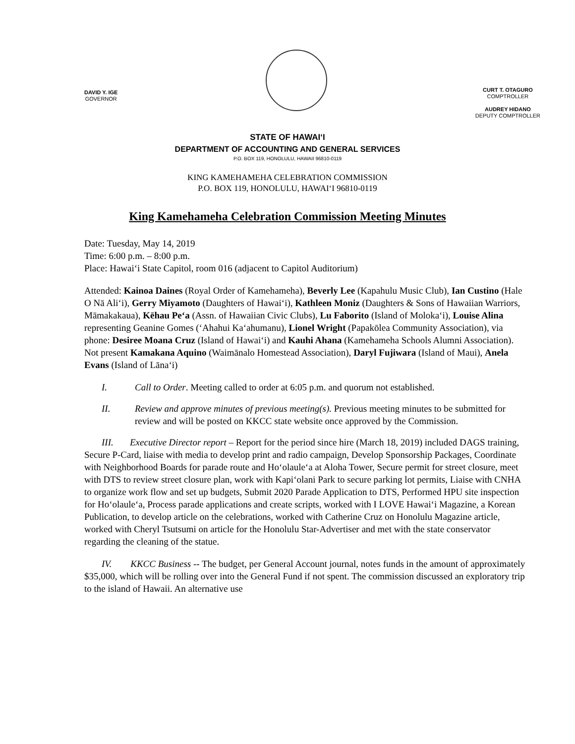DAVID Y. IGE
GOVERNOR
CURT T. OTAGURO
COMPTROLLER
AUDREY HIDANO
DEPUTY COMPTROLLER
STATE OF HAWAIʻI
DEPARTMENT OF ACCOUNTING AND GENERAL SERVICES
P.O. BOX 119, HONOLULU, HAWAII 96810-0119
KING KAMEHAMEHA CELEBRATION COMMISSION
P.O. BOX 119, HONOLULU, HAWAIʻI 96810-0119
King Kamehameha Celebration Commission Meeting Minutes
Date: Tuesday, May 14, 2019
Time: 6:00 p.m. – 8:00 p.m.
Place: Hawaiʻi State Capitol, room 016 (adjacent to Capitol Auditorium)
Attended: Kainoa Daines (Royal Order of Kamehameha), Beverly Lee (Kapahulu Music Club), Ian Custino (Hale O Nā Aliʻi), Gerry Miyamoto (Daughters of Hawaiʻi), Kathleen Moniz (Daughters & Sons of Hawaiian Warriors, Māmakakaua), Kēhau Peʻa (Assn. of Hawaiian Civic Clubs), Lu Faborito (Island of Molokaʻi), Louise Alina representing Geanine Gomes (ʻAhahui Kaʻahumanu), Lionel Wright (Papakōlea Community Association), via phone: Desiree Moana Cruz (Island of Hawaiʻi) and Kauhi Ahana (Kamehameha Schools Alumni Association). Not present Kamakana Aquino (Waimānalo Homestead Association), Daryl Fujiwara (Island of Maui), Anela Evans (Island of Lānaʻi)
I. Call to Order. Meeting called to order at 6:05 p.m. and quorum not established.
II. Review and approve minutes of previous meeting(s). Previous meeting minutes to be submitted for review and will be posted on KKCC state website once approved by the Commission.
III. Executive Director report – Report for the period since hire (March 18, 2019) included DAGS training, Secure P-Card, liaise with media to develop print and radio campaign, Develop Sponsorship Packages, Coordinate with Neighborhood Boards for parade route and Hoʻolauleʻa at Aloha Tower, Secure permit for street closure, meet with DTS to review street closure plan, work with Kapiʻolani Park to secure parking lot permits, Liaise with CNHA to organize work flow and set up budgets, Submit 2020 Parade Application to DTS, Performed HPU site inspection for Hoʻolauleʻa, Process parade applications and create scripts, worked with I LOVE Hawaiʻi Magazine, a Korean Publication, to develop article on the celebrations, worked with Catherine Cruz on Honolulu Magazine article, worked with Cheryl Tsutsumi on article for the Honolulu Star-Advertiser and met with the state conservator regarding the cleaning of the statue.
IV. KKCC Business -- The budget, per General Account journal, notes funds in the amount of approximately $35,000, which will be rolling over into the General Fund if not spent. The commission discussed an exploratory trip to the island of Hawaii. An alternative use